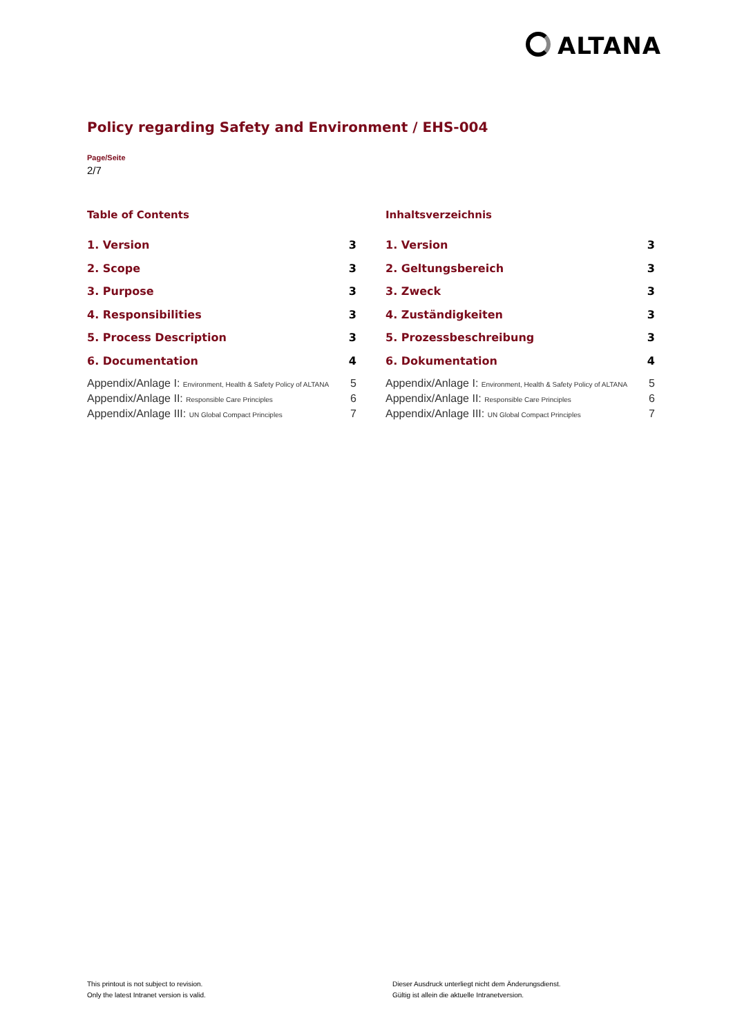ALTANA
Policy regarding Safety and Environment / EHS-004
Page/Seite
2/7
Table of Contents
1. Version 3
2. Scope 3
3. Purpose 3
4. Responsibilities 3
5. Process Description 3
6. Documentation 4
Appendix/Anlage I: Environment, Health & Safety Policy of ALTANA 5
Appendix/Anlage II: Responsible Care Principles 6
Appendix/Anlage III: UN Global Compact Principles 7
Inhaltsverzeichnis
1. Version 3
2. Geltungsbereich 3
3. Zweck 3
4. Zuständigkeiten 3
5. Prozessbeschreibung 3
6. Dokumentation 4
Appendix/Anlage I: Environment, Health & Safety Policy of ALTANA 5
Appendix/Anlage II: Responsible Care Principles 6
Appendix/Anlage III: UN Global Compact Principles 7
This printout is not subject to revision.
Only the latest Intranet version is valid.
Dieser Ausdruck unterliegt nicht dem Änderungsdienst.
Gültig ist allein die aktuelle Intranetversion.